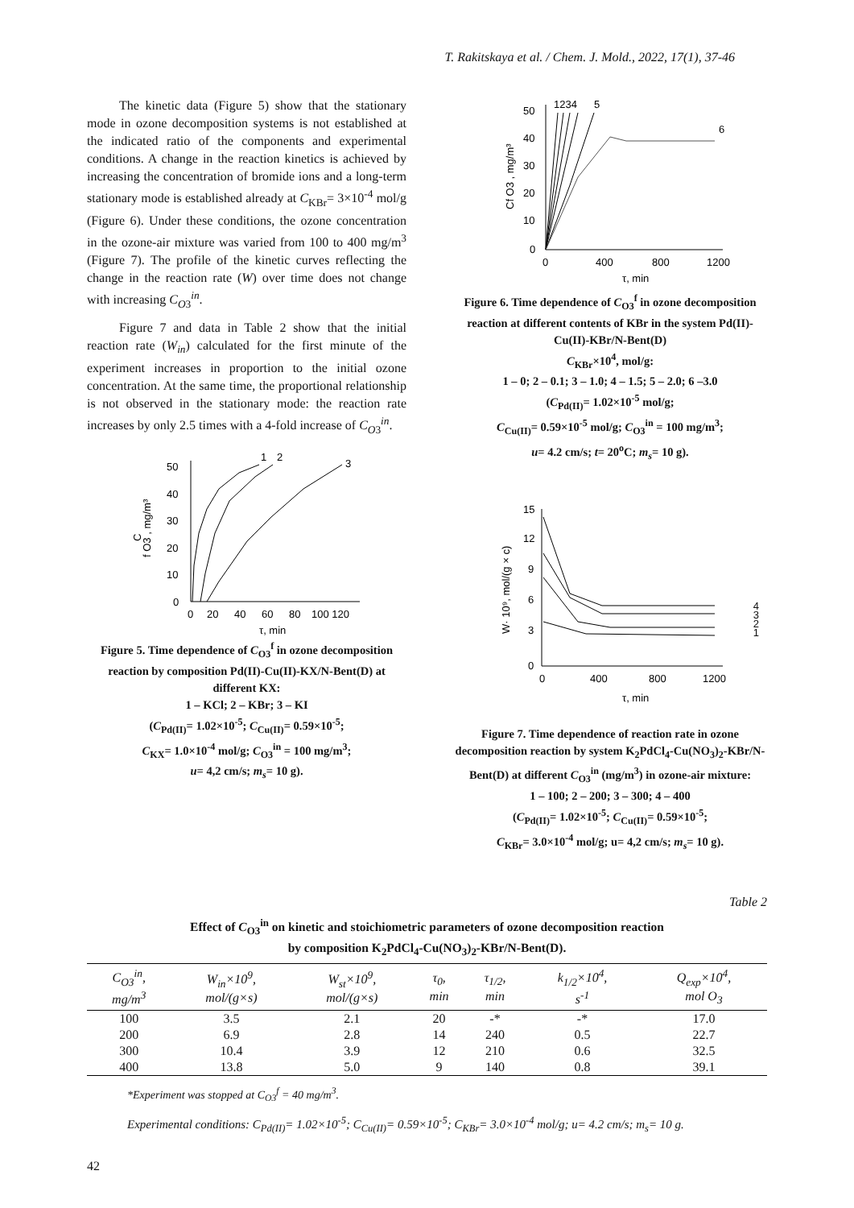T. Rakitskaya et al. / Chem. J. Mold., 2022, 17(1), 37-46
The kinetic data (Figure 5) show that the stationary mode in ozone decomposition systems is not established at the indicated ratio of the components and experimental conditions. A change in the reaction kinetics is achieved by increasing the concentration of bromide ions and a long-term stationary mode is established already at C<sub>KBr</sub>= 3×10<sup>-4</sup> mol/g (Figure 6). Under these conditions, the ozone concentration in the ozone-air mixture was varied from 100 to 400 mg/m<sup>3</sup> (Figure 7). The profile of the kinetic curves reflecting the change in the reaction rate (W) over time does not change with increasing C<sub>O3</sub><sup>in</sup>.
Figure 7 and data in Table 2 show that the initial reaction rate (W<sub>in</sub>) calculated for the first minute of the experiment increases in proportion to the initial ozone concentration. At the same time, the proportional relationship is not observed in the stationary mode: the reaction rate increases by only 2.5 times with a 4-fold increase of C<sub>O3</sub><sup>in</sup>.
50
40
30
20
10
0
0
20
40
60
80
100 120
τ, min
C
f O3 , mg/m³
1
2
3
Figure 5. Time dependence of C<sub>O3</sub><sup>f</sup> in ozone decomposition reaction by composition Pd(II)-Cu(II)-KX/N-Bent(D) at different KX:
1 – KCl; 2 – KBr; 3 – KI
(C<sub>Pd(II)</sub>= 1.02×10<sup>-5</sup>; C<sub>Cu(II)</sub>= 0.59×10<sup>-5</sup>;
C<sub>KX</sub>= 1.0×10<sup>-4</sup> mol/g; C<sub>O3</sub><sup>in</sup> = 100 mg/m<sup>3</sup>;
u= 4,2 cm/s; m<sub>s</sub>= 10 g).
50
40
30
20
10
0
0
400
800
1200
τ, min
Cf O3 , mg/m³
1234
5
6
Figure 6. Time dependence of C<sub>O3</sub><sup>f</sup> in ozone decomposition reaction at different contents of KBr in the system Pd(II)-Cu(II)-KBr/N-Bent(D)
C<sub>KBr</sub>×10<sup>4</sup>, mol/g:
1 – 0; 2 – 0.1; 3 – 1.0; 4 – 1.5; 5 – 2.0; 6 –3.0
(C<sub>Pd(II)</sub>= 1.02×10<sup>-5</sup> mol/g;
C<sub>Cu(II)</sub>= 0.59×10<sup>-5</sup> mol/g; C<sub>O3</sub><sup>in</sup> = 100 mg/m<sup>3</sup>;
u= 4.2 cm/s; t= 20<sup>o</sup>C; m<sub>s</sub>= 10 g).
15
12
9
6
3
0
0
400
800
1200
τ, min
W· 10⁹, mol/(g × c)
4
3
2
1
Figure 7. Time dependence of reaction rate in ozone decomposition reaction by system K<sub>2</sub>PdCl<sub>4</sub>-Cu(NO<sub>3</sub>)<sub>2</sub>-KBr/N-Bent(D) at different C<sub>O3</sub><sup>in</sup> (mg/m<sup>3</sup>) in ozone-air mixture:
1 – 100; 2 – 200; 3 – 300; 4 – 400
(C<sub>Pd(II)</sub>= 1.02×10<sup>-5</sup>; C<sub>Cu(II)</sub>= 0.59×10<sup>-5</sup>;
C<sub>KBr</sub>= 3.0×10<sup>-4</sup> mol/g; u= 4,2 cm/s; m<sub>s</sub>= 10 g).
Table 2
Effect of C<sub>O3</sub><sup>in</sup> on kinetic and stoichiometric parameters of ozone decomposition reaction
by composition K<sub>2</sub>PdCl<sub>4</sub>-Cu(NO<sub>3</sub>)<sub>2</sub>-KBr/N-Bent(D).
| C<sub>O3</sub><sup>in</sup>, mg/m<sup>3</sup> | W<sub>in</sub>×10<sup>9</sup>, mol/(g×s) | W<sub>st</sub>×10<sup>9</sup>, mol/(g×s) | τ<sub>0</sub>, min | τ<sub>1/2</sub>, min | k<sub>1/2</sub>×10<sup>4</sup>, s<sup>-1</sup> | Q<sub>exp</sub>×10<sup>4</sup>, mol O<sub>3</sub> |
| --- | --- | --- | --- | --- | --- | --- |
| 100 | 3.5 | 2.1 | 20 | -* | -* | 17.0 |
| 200 | 6.9 | 2.8 | 14 | 240 | 0.5 | 22.7 |
| 300 | 10.4 | 3.9 | 12 | 210 | 0.6 | 32.5 |
| 400 | 13.8 | 5.0 | 9 | 140 | 0.8 | 39.1 |
*Experiment was stopped at C<sub>O3</sub><sup>f</sup> = 40 mg/m<sup>3</sup>.
Experimental conditions: C<sub>Pd(II)</sub>= 1.02×10<sup>-5</sup>; C<sub>Cu(II)</sub>= 0.59×10<sup>-5</sup>; C<sub>KBr</sub>= 3.0×10<sup>-4</sup> mol/g; u= 4.2 cm/s; m<sub>s</sub>= 10 g.
42